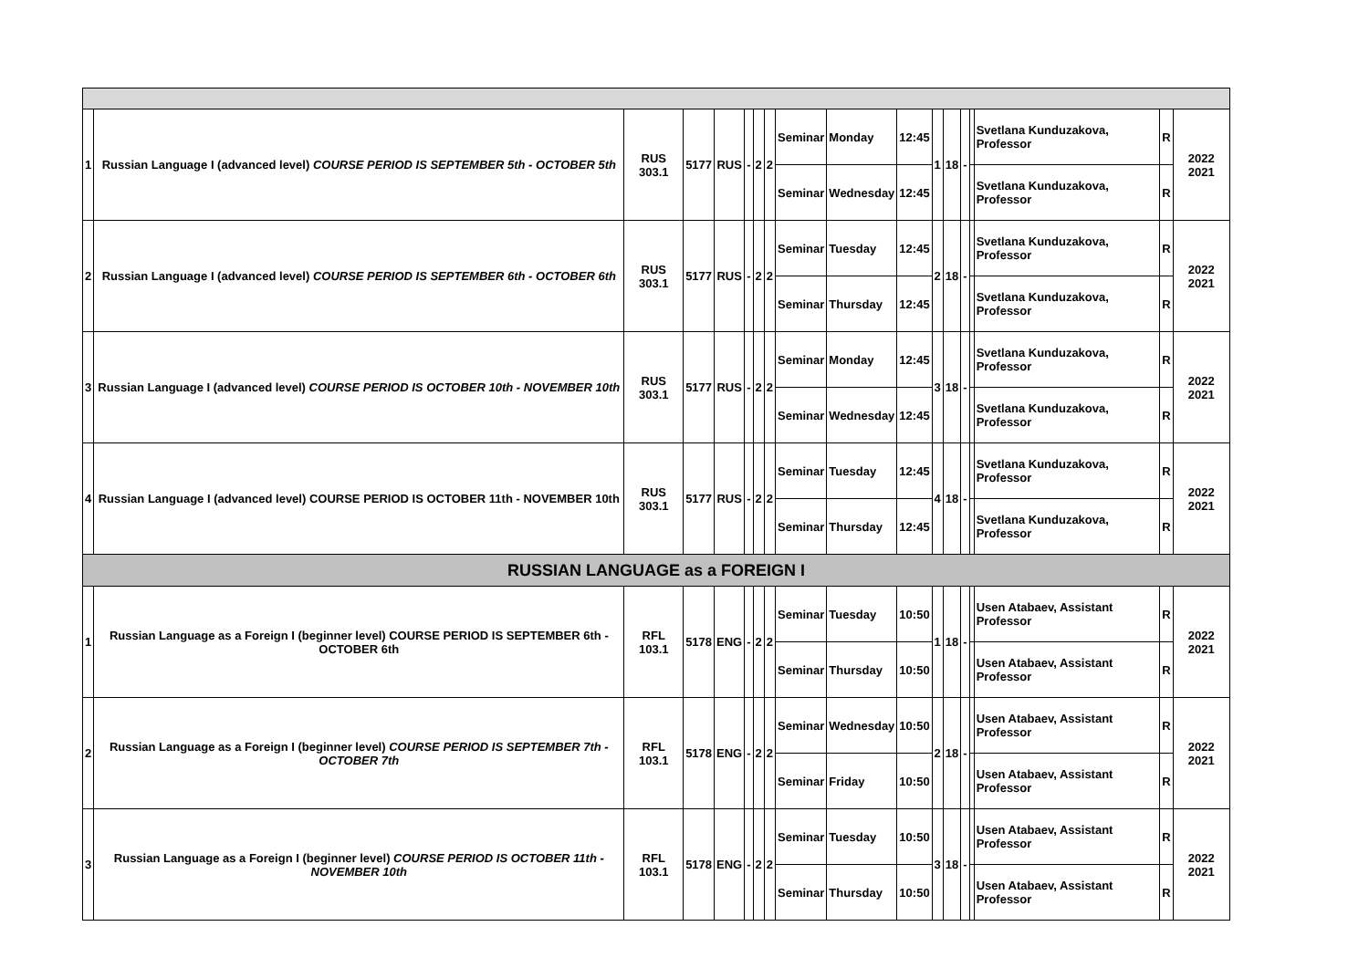| 1 | Russian Language I (advanced level) COURSE PERIOD IS SEPTEMBER 5th - OCTOBER 5th | RUS 303.1 | 5177 | RUS | - | 2 | 2 | Seminar | Monday | 12:45 | 1 | 18 | - | | Svetlana Kunduzakova, Professor | R | 2022 2021 |
| | | | | | | | | Seminar | Wednesday | 12:45 | | | | | Svetlana Kunduzakova, Professor | R | |
| 2 | Russian Language I (advanced level) COURSE PERIOD IS SEPTEMBER 6th - OCTOBER 6th | RUS 303.1 | 5177 | RUS | - | 2 | 2 | Seminar | Tuesday | 12:45 | 2 | 18 | - | | Svetlana Kunduzakova, Professor | R | 2022 2021 |
| | | | | | | | | Seminar | Thursday | 12:45 | | | | | Svetlana Kunduzakova, Professor | R | |
| 3 | Russian Language I (advanced level) COURSE PERIOD IS OCTOBER 10th - NOVEMBER 10th | RUS 303.1 | 5177 | RUS | - | 2 | 2 | Seminar | Monday | 12:45 | 3 | 18 | - | | Svetlana Kunduzakova, Professor | R | 2022 2021 |
| | | | | | | | | Seminar | Wednesday | 12:45 | | | | | Svetlana Kunduzakova, Professor | R | |
| 4 | Russian Language I (advanced level) COURSE PERIOD IS OCTOBER 11th - NOVEMBER 10th | RUS 303.1 | 5177 | RUS | - | 2 | 2 | Seminar | Tuesday | 12:45 | 4 | 18 | - | | Svetlana Kunduzakova, Professor | R | 2022 2021 |
| | | | | | | | | Seminar | Thursday | 12:45 | | | | | Svetlana Kunduzakova, Professor | R | |
| RUSSIAN LANGUAGE as a FOREIGN I | | | | | | | | | | | | | | | | | |
| 1 | Russian Language as a Foreign I (beginner level) COURSE PERIOD IS SEPTEMBER 6th - OCTOBER 6th | RFL 103.1 | 5178 | ENG | - | 2 | 2 | Seminar | Tuesday | 10:50 | 1 | 18 | - | | Usen Atabaev, Assistant Professor | R | 2022 2021 |
| | | | | | | | | Seminar | Thursday | 10:50 | | | | | Usen Atabaev, Assistant Professor | R | |
| 2 | Russian Language as a Foreign I (beginner level) COURSE PERIOD IS SEPTEMBER 7th - OCTOBER 7th | RFL 103.1 | 5178 | ENG | - | 2 | 2 | Seminar | Wednesday | 10:50 | 2 | 18 | - | | Usen Atabaev, Assistant Professor | R | 2022 2021 |
| | | | | | | | | Seminar | Friday | 10:50 | | | | | Usen Atabaev, Assistant Professor | R | |
| 3 | Russian Language as a Foreign I (beginner level) COURSE PERIOD IS OCTOBER 11th - NOVEMBER 10th | RFL 103.1 | 5178 | ENG | - | 2 | 2 | Seminar | Tuesday | 10:50 | 3 | 18 | - | | Usen Atabaev, Assistant Professor | R | 2022 2021 |
| | | | | | | | | Seminar | Thursday | 10:50 | | | | | Usen Atabaev, Assistant Professor | R | |